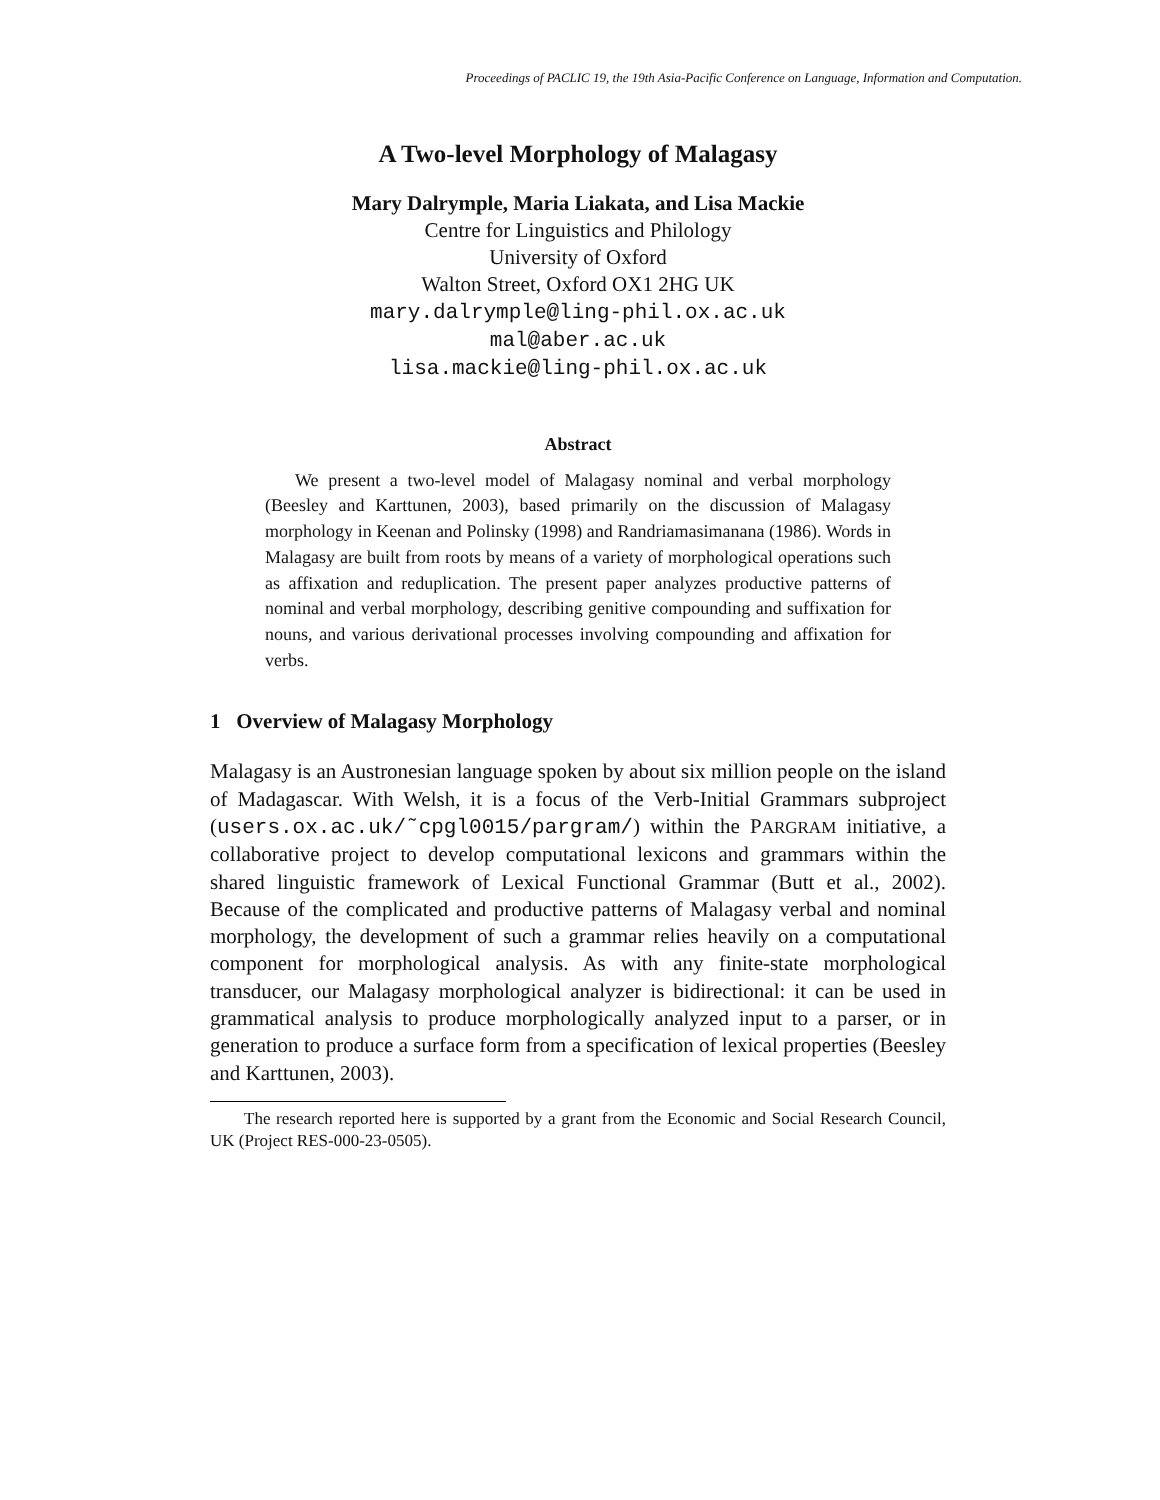Proceedings of PACLIC 19, the 19th Asia-Pacific Conference on Language, Information and Computation.
A Two-level Morphology of Malagasy
Mary Dalrymple, Maria Liakata, and Lisa Mackie
Centre for Linguistics and Philology
University of Oxford
Walton Street, Oxford OX1 2HG UK
mary.dalrymple@ling-phil.ox.ac.uk
mal@aber.ac.uk
lisa.mackie@ling-phil.ox.ac.uk
Abstract
We present a two-level model of Malagasy nominal and verbal morphology (Beesley and Karttunen, 2003), based primarily on the discussion of Malagasy morphology in Keenan and Polinsky (1998) and Randriamasimanana (1986). Words in Malagasy are built from roots by means of a variety of morphological operations such as affixation and reduplication. The present paper analyzes productive patterns of nominal and verbal morphology, describing genitive compounding and suffixation for nouns, and various derivational processes involving compounding and affixation for verbs.
1 Overview of Malagasy Morphology
Malagasy is an Austronesian language spoken by about six million people on the island of Madagascar. With Welsh, it is a focus of the Verb-Initial Grammars subproject (users.ox.ac.uk/˜cpgl0015/pargram/) within the PARGRAM initiative, a collaborative project to develop computational lexicons and grammars within the shared linguistic framework of Lexical Functional Grammar (Butt et al., 2002). Because of the complicated and productive patterns of Malagasy verbal and nominal morphology, the development of such a grammar relies heavily on a computational component for morphological analysis. As with any finite-state morphological transducer, our Malagasy morphological analyzer is bidirectional: it can be used in grammatical analysis to produce morphologically analyzed input to a parser, or in generation to produce a surface form from a specification of lexical properties (Beesley and Karttunen, 2003).
The research reported here is supported by a grant from the Economic and Social Research Council, UK (Project RES-000-23-0505).